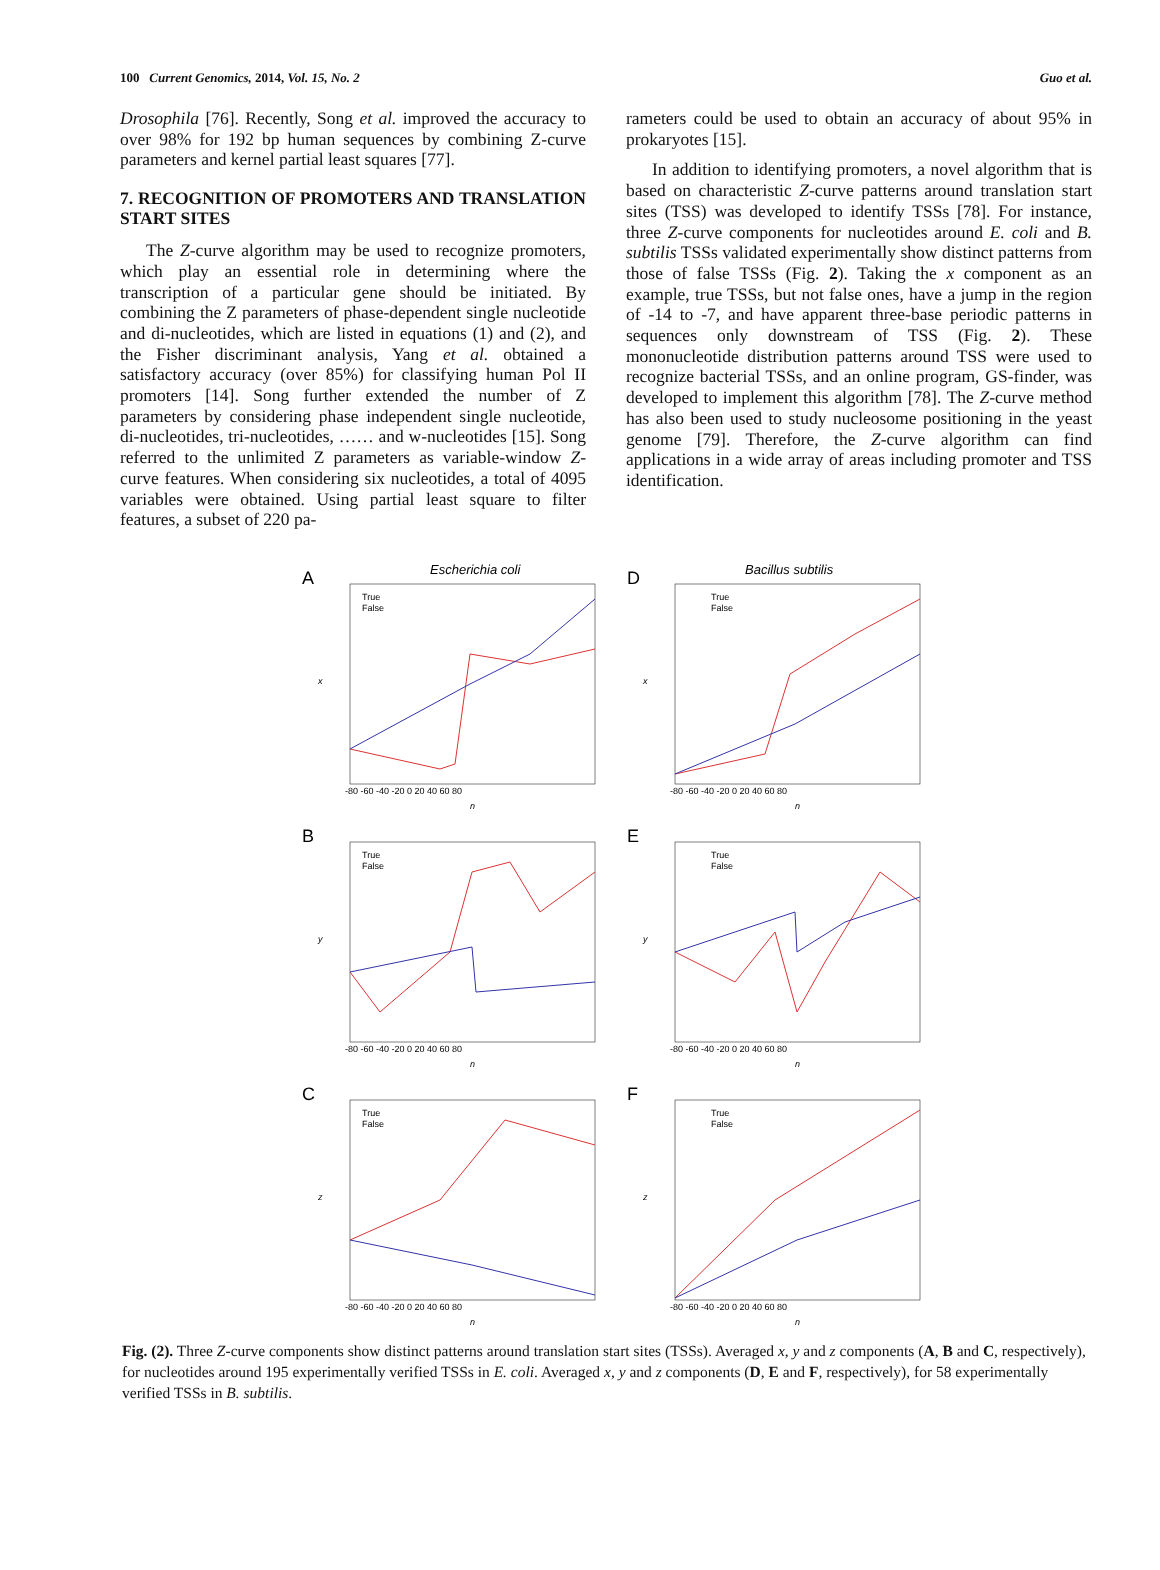100 Current Genomics, 2014, Vol. 15, No. 2 Guo et al.
Drosophila [76]. Recently, Song et al. improved the accuracy to over 98% for 192 bp human sequences by combining Z-curve parameters and kernel partial least squares [77].
7. RECOGNITION OF PROMOTERS AND TRANSLATION START SITES
The Z-curve algorithm may be used to recognize promoters, which play an essential role in determining where the transcription of a particular gene should be initiated. By combining the Z parameters of phase-dependent single nucleotide and di-nucleotides, which are listed in equations (1) and (2), and the Fisher discriminant analysis, Yang et al. obtained a satisfactory accuracy (over 85%) for classifying human Pol II promoters [14]. Song further extended the number of Z parameters by considering phase independent single nucleotide, di-nucleotides, tri-nucleotides, …… and w-nucleotides [15]. Song referred to the unlimited Z parameters as variable-window Z-curve features. When considering six nucleotides, a total of 4095 variables were obtained. Using partial least square to filter features, a subset of 220 pa-
rameters could be used to obtain an accuracy of about 95% in prokaryotes [15].
In addition to identifying promoters, a novel algorithm that is based on characteristic Z-curve patterns around translation start sites (TSS) was developed to identify TSSs [78]. For instance, three Z-curve components for nucleotides around E. coli and B. subtilis TSSs validated experimentally show distinct patterns from those of false TSSs (Fig. 2). Taking the x component as an example, true TSSs, but not false ones, have a jump in the region of -14 to -7, and have apparent three-base periodic patterns in sequences only downstream of TSS (Fig. 2). These mononucleotide distribution patterns around TSS were used to recognize bacterial TSSs, and an online program, GS-finder, was developed to implement this algorithm [78]. The Z-curve method has also been used to study nucleosome positioning in the yeast genome [79]. Therefore, the Z-curve algorithm can find applications in a wide array of areas including promoter and TSS identification.
A
Escherichia coli
True
False
-80 -60 -40 -20 0 20 40 60 80
n
x
D
Bacillus subtilis
True
False
-80 -60 -40 -20 0 20 40 60 80
n
x
B
True
False
-80 -60 -40 -20 0 20 40 60 80
n
y
E
True
False
-80 -60 -40 -20 0 20 40 60 80
n
y
C
True
False
-80 -60 -40 -20 0 20 40 60 80
n
z
F
True
False
-80 -60 -40 -20 0 20 40 60 80
n
z
Fig. (2). Three Z-curve components show distinct patterns around translation start sites (TSSs). Averaged x, y and z components (A, B and C, respectively), for nucleotides around 195 experimentally verified TSSs in E. coli. Averaged x, y and z components (D, E and F, respectively), for 58 experimentally verified TSSs in B. subtilis.